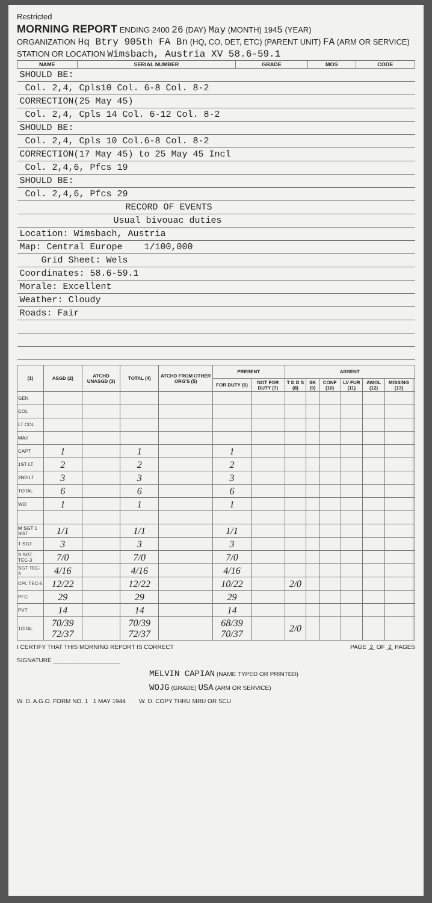Restricted
MORNING REPORT ENDING 2400 26 (DAY) May (MONTH) 1945 (YEAR)
ORGANIZATION Hq Btry 905th FA Bn (HQ, CO, DET, ETC) (PARENT UNIT) FA (ARM OR SERVICE)
STATION OR LOCATION Wimsbach, Austria XV 58.6-59.1
| NAME | SERIAL NUMBER | GRADE | MOS | CODE |
| --- | --- | --- | --- | --- |
| SHOULD BE: | | | | |
| Col. 2,4, Cpls10 Col. 6-8 Col. 8-2 | | | | |
| CORRECTION(25 May 45) | | | | |
| Col. 2,4, Cpls 14 Col. 6-12 Col. 8-2 | | | | |
| SHOULD BE: | | | | |
| Col. 2,4, Cpls 10 Col.6-8 Col. 8-2 | | | | |
| CORRECTION(17 May 45) to 25 May 45 Incl | | | | |
| Col. 2,4,6, Pfcs 19 | | | | |
| SHOULD BE: | | | | |
| Col. 2,4,6, Pfcs 29 | | | | |
| RECORD OF EVENTS | | | | |
| Usual bivouac duties | | | | |
| Location: Wimsbach, Austria | | | | |
| Map: Central Europe 1/100,000 | | | | |
| Grid Sheet: Wels | | | | |
| Coordinates: 58.6-59.1 | | | | |
| Morale: Excellent | | | | |
| Weather: Cloudy | | | | |
| Roads: Fair | | | | |
| (1) | ASGD (2) | ATCHD UNASGD (3) | TOTAL (4) | ATCHD FROM OTHER ORG'S (5) | PRESENT | | ABSENT | | | | | | |
| --- | --- | --- | --- | --- | --- | --- | --- | --- | --- | --- | --- | --- | --- |
| | | | | | FOR DUTY (6) | NOT FOR DUTY (7) | T D D S (8) | SK (9) | CONF (10) | LV FUR (11) | AWOL (12) | MISSING (13) | |
| GEN | | | | | | | | | | | | | |
| COL | | | | | | | | | | | | | |
| LT COL | | | | | | | | | | | | | |
| MAJ | | | | | | | | | | | | | |
| CAPT | 1 | | 1 | | 1 | | | | | | | | |
| 1ST LT | 2 | | 2 | | 2 | | | | | | | | |
| 2ND LT | 3 | | 3 | | 3 | | | | | | | | |
| TOTAL | 6 | | 6 | | 6 | | | | | | | | |
| WO | 1 | | 1 | | 1 | | | | | | | | |
| M SGT 1 SGT | 1/1 | | 1/1 | | 1/1 | | | | | | | | |
| T SGT | 3 | | 3 | | 3 | | | | | | | | |
| S SGT TEC-3 | 7/0 | | 7/0 | | 7/0 | | | | | | | | |
| SGT TEC-4 | 4/16 | | 4/16 | | 4/16 | | | | | | | | |
| CPL TEC-5 | 12/22 | | 12/22 | | 10/22 | | 2/0 | | | | | | |
| PFC | 29 | | 29 | | 29 | | | | | | | | |
| PVT | 14 | | 14 | | 14 | | | | | | | | |
| TOTAL | 70/39 72/37 | | 70/39 72/37 | | 68/39 70/37 | | 2/0 | | | | | | |
I CERTIFY THAT THIS MORNING REPORT IS CORRECT PAGE 2 OF 2 PAGES
SIGNATURE ____________________
MELVIN CAPIAN (NAME TYPED OR PRINTED)
WOJG (GRADE) USA (ARM OR SERVICE)
W. D. A.G.O. FORM NO. 1 1 MAY 1944 W. D. COPY THRU MRU OR SCU